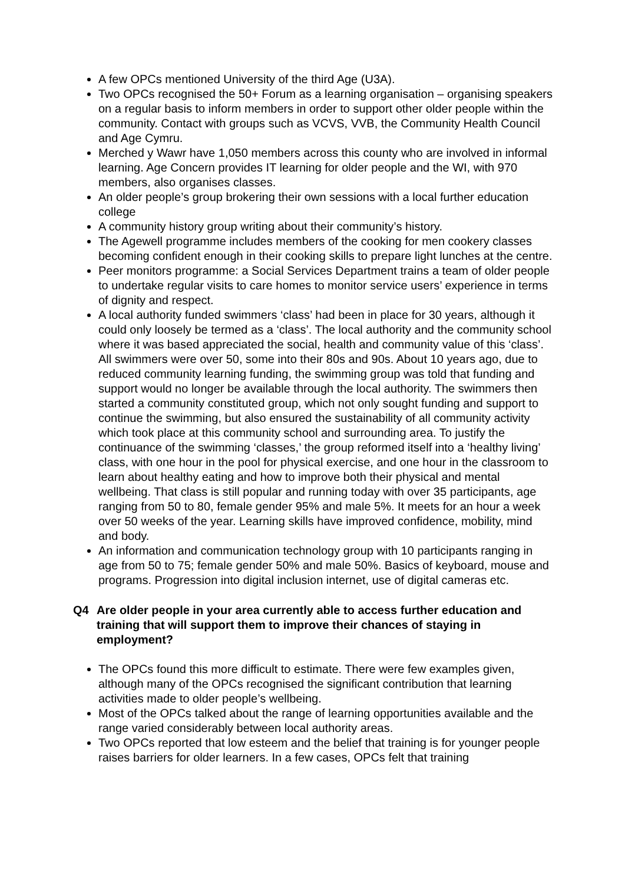A few OPCs mentioned University of the third Age (U3A).
Two OPCs recognised the 50+ Forum as a learning organisation – organising speakers on a regular basis to inform members in order to support other older people within the community. Contact with groups such as VCVS, VVB, the Community Health Council and Age Cymru.
Merched y Wawr have 1,050 members across this county who are involved in informal learning. Age Concern provides IT learning for older people and the WI, with 970 members, also organises classes.
An older people’s group brokering their own sessions with a local further education college
A community history group writing about their community’s history.
The Agewell programme includes members of the cooking for men cookery classes becoming confident enough in their cooking skills to prepare light lunches at the centre.
Peer monitors programme: a Social Services Department trains a team of older people to undertake regular visits to care homes to monitor service users’ experience in terms of dignity and respect.
A local authority funded swimmers ‘class’ had been in place for 30 years, although it could only loosely be termed as a ‘class’. The local authority and the community school where it was based appreciated the social, health and community value of this ‘class’. All swimmers were over 50, some into their 80s and 90s. About 10 years ago, due to reduced community learning funding, the swimming group was told that funding and support would no longer be available through the local authority. The swimmers then started a community constituted group, which not only sought funding and support to continue the swimming, but also ensured the sustainability of all community activity which took place at this community school and surrounding area. To justify the continuance of the swimming ‘classes,’ the group reformed itself into a ‘healthy living’ class, with one hour in the pool for physical exercise, and one hour in the classroom to learn about healthy eating and how to improve both their physical and mental wellbeing. That class is still popular and running today with over 35 participants, age ranging from 50 to 80, female gender 95% and male 5%. It meets for an hour a week over 50 weeks of the year. Learning skills have improved confidence, mobility, mind and body.
An information and communication technology group with 10 participants ranging in age from 50 to 75; female gender 50% and male 50%. Basics of keyboard, mouse and programs. Progression into digital inclusion internet, use of digital cameras etc.
Q4 Are older people in your area currently able to access further education and training that will support them to improve their chances of staying in employment?
The OPCs found this more difficult to estimate. There were few examples given, although many of the OPCs recognised the significant contribution that learning activities made to older people’s wellbeing.
Most of the OPCs talked about the range of learning opportunities available and the range varied considerably between local authority areas.
Two OPCs reported that low esteem and the belief that training is for younger people raises barriers for older learners. In a few cases, OPCs felt that training